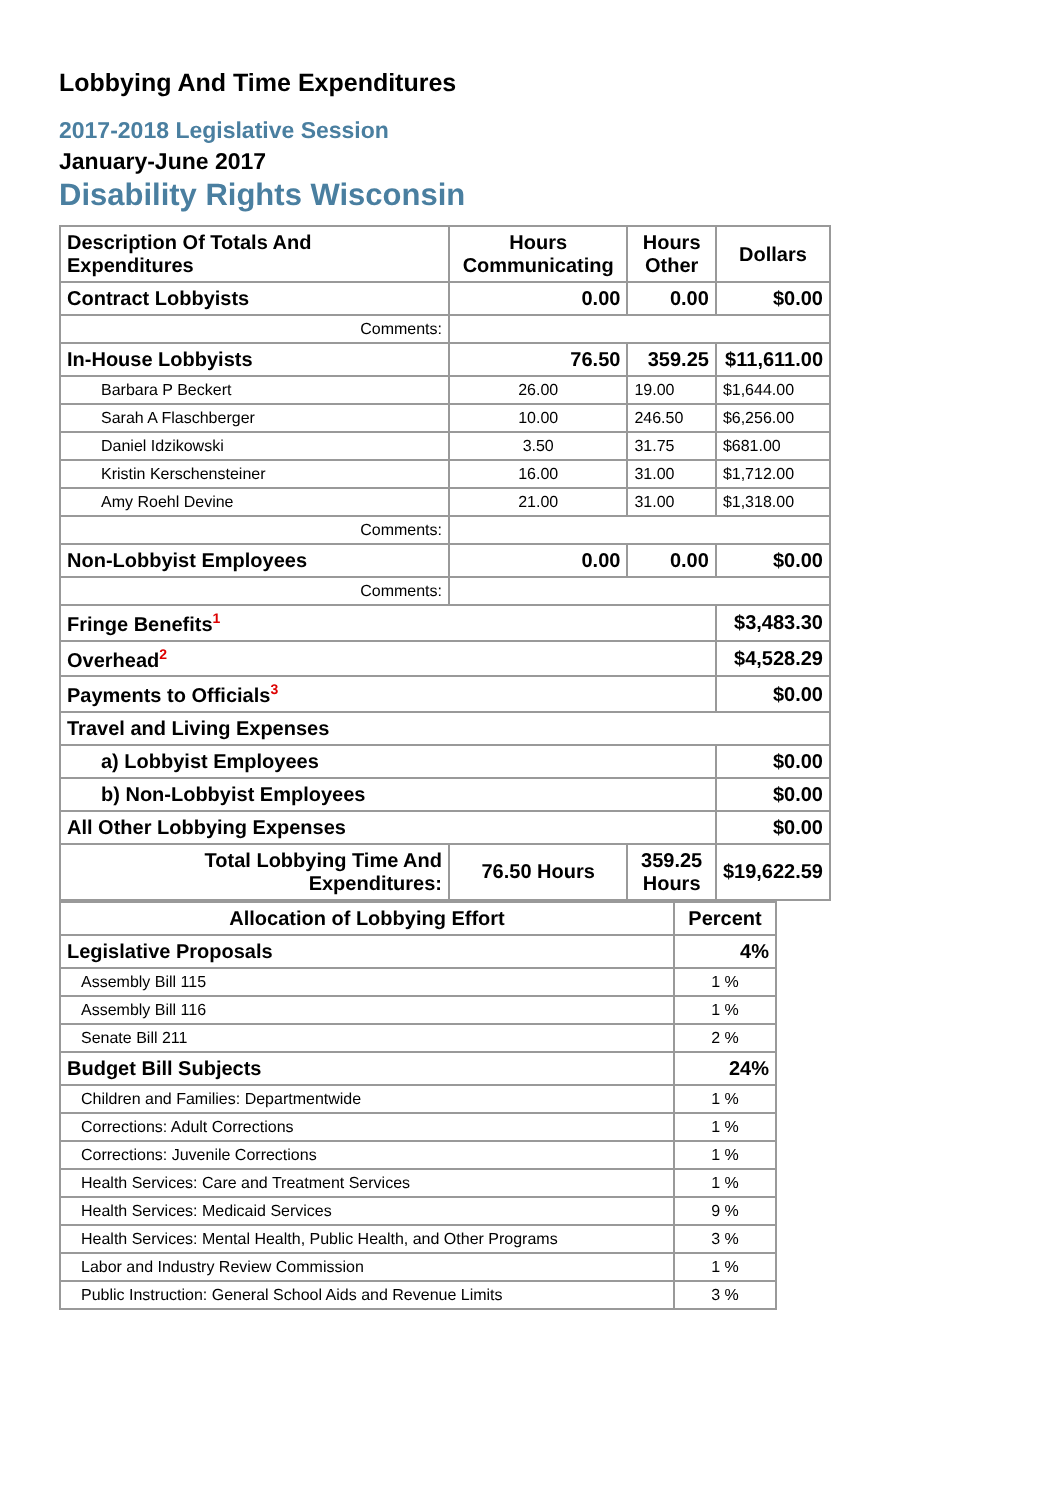Lobbying And Time Expenditures
2017-2018 Legislative Session
January-June 2017
Disability Rights Wisconsin
| Description Of Totals And Expenditures | Hours Communicating | Hours Other | Dollars |
| --- | --- | --- | --- |
| Contract Lobbyists | 0.00 | 0.00 | $0.00 |
| Comments: | | | |
| In-House Lobbyists | 76.50 | 359.25 | $11,611.00 |
| Barbara P Beckert | 26.00 | 19.00 | $1,644.00 |
| Sarah A Flaschberger | 10.00 | 246.50 | $6,256.00 |
| Daniel Idzikowski | 3.50 | 31.75 | $681.00 |
| Kristin Kerschensteiner | 16.00 | 31.00 | $1,712.00 |
| Amy Roehl Devine | 21.00 | 31.00 | $1,318.00 |
| Comments: | | | |
| Non-Lobbyist Employees | 0.00 | 0.00 | $0.00 |
| Comments: | | | |
| Fringe Benefits<sup>1</sup> | | | $3,483.30 |
| Overhead<sup>2</sup> | | | $4,528.29 |
| Payments to Officials<sup>3</sup> | | | $0.00 |
| Travel and Living Expenses | | | |
| a) Lobbyist Employees | | | $0.00 |
| b) Non-Lobbyist Employees | | | $0.00 |
| All Other Lobbying Expenses | | | $0.00 |
| Total Lobbying Time And Expenditures: | 76.50 Hours | 359.25 Hours | $19,622.59 |
| Allocation of Lobbying Effort | Percent |
| --- | --- |
| Legislative Proposals | 4% |
| Assembly Bill 115 | 1 % |
| Assembly Bill 116 | 1 % |
| Senate Bill 211 | 2 % |
| Budget Bill Subjects | 24% |
| Children and Families: Departmentwide | 1 % |
| Corrections: Adult Corrections | 1 % |
| Corrections: Juvenile Corrections | 1 % |
| Health Services: Care and Treatment Services | 1 % |
| Health Services: Medicaid Services | 9 % |
| Health Services: Mental Health, Public Health, and Other Programs | 3 % |
| Labor and Industry Review Commission | 1 % |
| Public Instruction: General School Aids and Revenue Limits | 3 % |